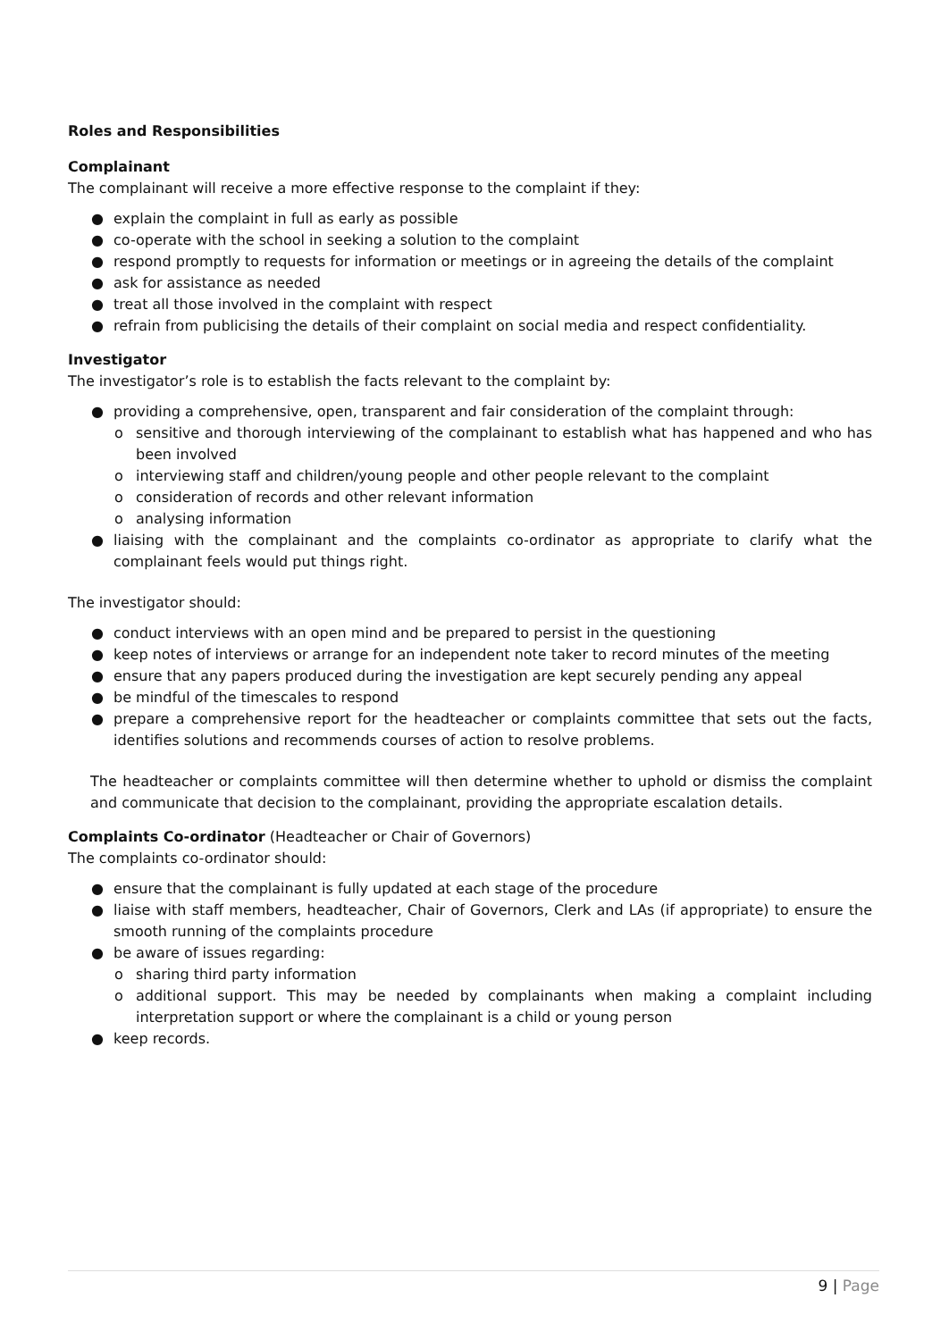Roles and Responsibilities
Complainant
The complainant will receive a more effective response to the complaint if they:
● explain the complaint in full as early as possible
● co-operate with the school in seeking a solution to the complaint
● respond promptly to requests for information or meetings or in agreeing the details of the complaint
● ask for assistance as needed
● treat all those involved in the complaint with respect
● refrain from publicising the details of their complaint on social media and respect confidentiality.
Investigator
The investigator’s role is to establish the facts relevant to the complaint by:
● providing a comprehensive, open, transparent and fair consideration of the complaint through:
o sensitive and thorough interviewing of the complainant to establish what has happened and who has been involved
o interviewing staff and children/young people and other people relevant to the complaint
o consideration of records and other relevant information
o analysing information
● liaising with the complainant and the complaints co-ordinator as appropriate to clarify what the complainant feels would put things right.
The investigator should:
● conduct interviews with an open mind and be prepared to persist in the questioning
● keep notes of interviews or arrange for an independent note taker to record minutes of the meeting
● ensure that any papers produced during the investigation are kept securely pending any appeal
● be mindful of the timescales to respond
● prepare a comprehensive report for the headteacher or complaints committee that sets out the facts, identifies solutions and recommends courses of action to resolve problems.
The headteacher or complaints committee will then determine whether to uphold or dismiss the complaint and communicate that decision to the complainant, providing the appropriate escalation details.
Complaints Co-ordinator (Headteacher or Chair of Governors)
The complaints co-ordinator should:
● ensure that the complainant is fully updated at each stage of the procedure
● liaise with staff members, headteacher, Chair of Governors, Clerk and LAs (if appropriate) to ensure the smooth running of the complaints procedure
● be aware of issues regarding:
o sharing third party information
o additional support. This may be needed by complainants when making a complaint including interpretation support or where the complainant is a child or young person
● keep records.
9 | Page